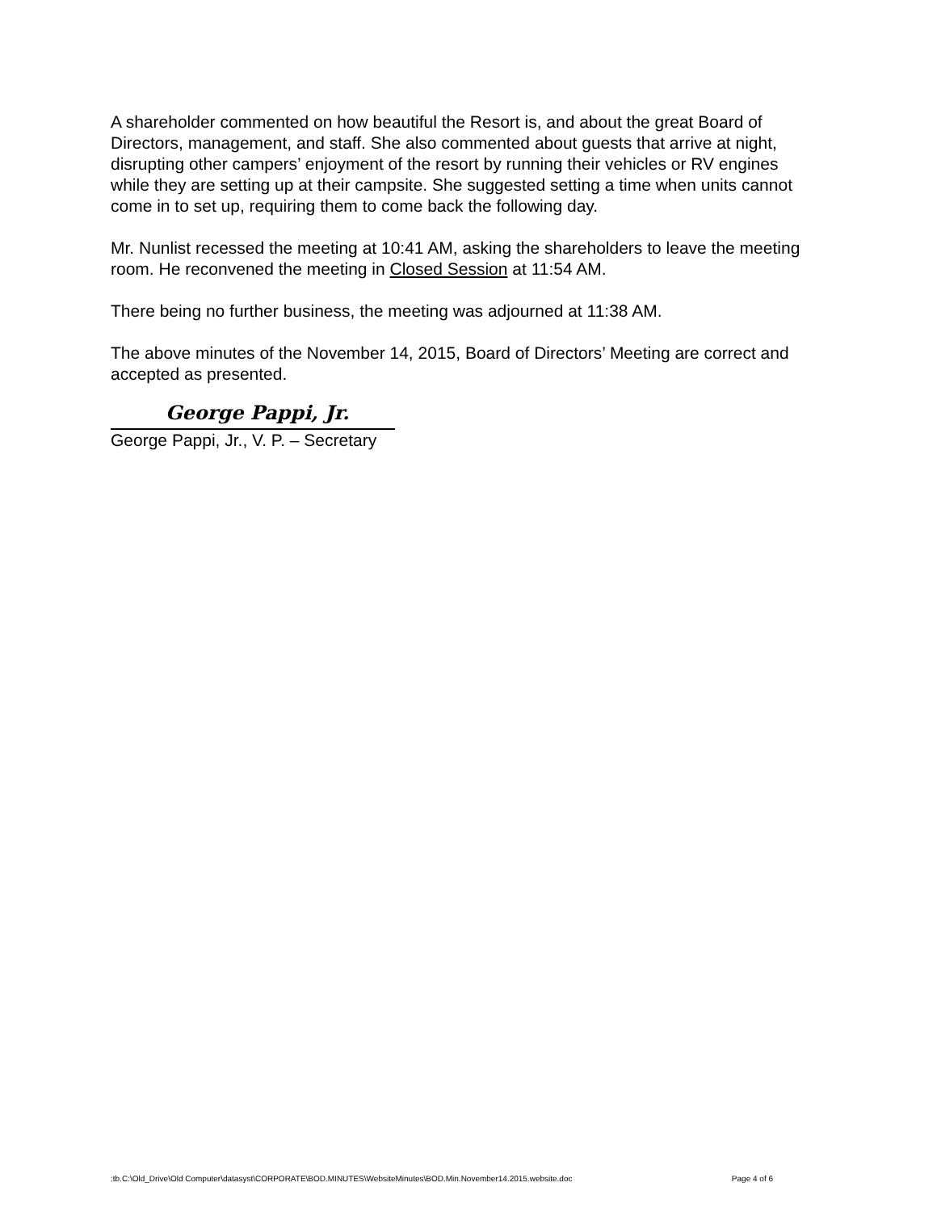A shareholder commented on how beautiful the Resort is, and about the great Board of Directors, management, and staff. She also commented about guests that arrive at night, disrupting other campers’ enjoyment of the resort by running their vehicles or RV engines while they are setting up at their campsite. She suggested setting a time when units cannot come in to set up, requiring them to come back the following day.
Mr. Nunlist recessed the meeting at 10:41 AM, asking the shareholders to leave the meeting room. He reconvened the meeting in Closed Session at 11:54 AM.
There being no further business, the meeting was adjourned at 11:38 AM.
The above minutes of the November 14, 2015, Board of Directors’ Meeting are correct and accepted as presented.
George Pappi, Jr.
George Pappi, Jr., V. P. – Secretary
:tb.C:\Old_Drive\Old Computer\datasyst\CORPORATE\BOD.MINUTES\WebsiteMinutes\BOD.Min.November14.2015.website.doc Page 4 of 6